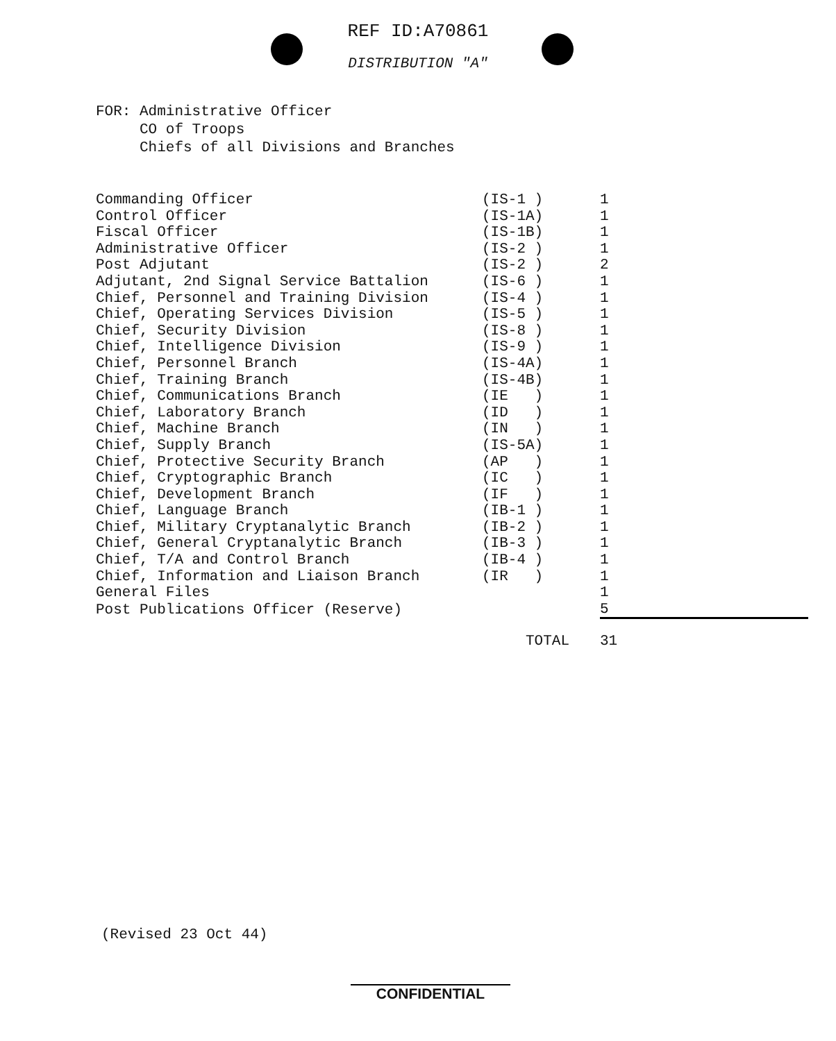REF ID:A70861
DISTRIBUTION "A"
FOR: Administrative Officer
CO of Troops
Chiefs of all Divisions and Branches
| Commanding Officer | (IS-1 ) | 1 |
| Control Officer | (IS-1A) | 1 |
| Fiscal Officer | (IS-1B) | 1 |
| Administrative Officer | (IS-2 ) | 1 |
| Post Adjutant | (IS-2 ) | 2 |
| Adjutant, 2nd Signal Service Battalion | (IS-6 ) | 1 |
| Chief, Personnel and Training Division | (IS-4 ) | 1 |
| Chief, Operating Services Division | (IS-5 ) | 1 |
| Chief, Security Division | (IS-8 ) | 1 |
| Chief, Intelligence Division | (IS-9 ) | 1 |
| Chief, Personnel Branch | (IS-4A) | 1 |
| Chief, Training Branch | (IS-4B) | 1 |
| Chief, Communications Branch | (IE ) | 1 |
| Chief, Laboratory Branch | (ID ) | 1 |
| Chief, Machine Branch | (IN ) | 1 |
| Chief, Supply Branch | (IS-5A) | 1 |
| Chief, Protective Security Branch | (AP ) | 1 |
| Chief, Cryptographic Branch | (IC ) | 1 |
| Chief, Development Branch | (IF ) | 1 |
| Chief, Language Branch | (IB-1 ) | 1 |
| Chief, Military Cryptanalytic Branch | (IB-2 ) | 1 |
| Chief, General Cryptanalytic Branch | (IB-3 ) | 1 |
| Chief, T/A and Control Branch | (IB-4 ) | 1 |
| Chief, Information and Liaison Branch | (IR ) | 1 |
| General Files | | 1 |
| Post Publications Officer (Reserve) | | 5 |
| | TOTAL | 31 |
(Revised 23 Oct 44)
CONFIDENTIAL